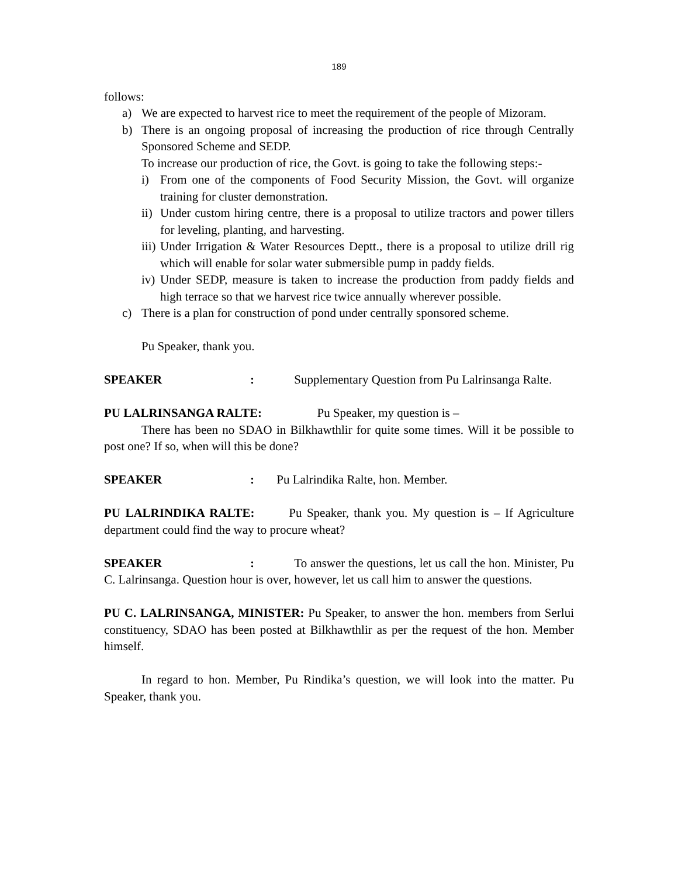189
follows:
a) We are expected to harvest rice to meet the requirement of the people of Mizoram.
b) There is an ongoing proposal of increasing the production of rice through Centrally Sponsored Scheme and SEDP.
To increase our production of rice, the Govt. is going to take the following steps:-
i) From one of the components of Food Security Mission, the Govt. will organize training for cluster demonstration.
ii)
Under custom hiring centre, there is a proposal to utilize tractors and power tillers for leveling, planting, and harvesting.
iii)
Under Irrigation & Water Resources Deptt., there is a proposal to utilize drill rig which will enable for solar water submersible pump in paddy fields.
iv)
Under SEDP, measure is taken to increase the production from paddy fields and high terrace so that we harvest rice twice annually wherever possible.
c) There is a plan for construction of pond under centrally sponsored scheme.
Pu Speaker, thank you.
SPEAKER: Supplementary Question from Pu Lalrinsanga Ralte.
PU LALRINSANGA RALTE: Pu Speaker, my question is –
There has been no SDAO in Bilkhawthlir for quite some times. Will it be possible to post one? If so, when will this be done?
SPEAKER: Pu Lalrindika Ralte, hon. Member.
PU LALRINDIKA RALTE: Pu Speaker, thank you. My question is – If Agriculture department could find the way to procure wheat?
SPEAKER: To answer the questions, let us call the hon. Minister, Pu C. Lalrinsanga. Question hour is over, however, let us call him to answer the questions.
PU C. LALRINSANGA, MINISTER: Pu Speaker, to answer the hon. members from Serlui constituency, SDAO has been posted at Bilkhawthlir as per the request of the hon. Member himself.
In regard to hon. Member, Pu Rindika’s question, we will look into the matter. Pu Speaker, thank you.